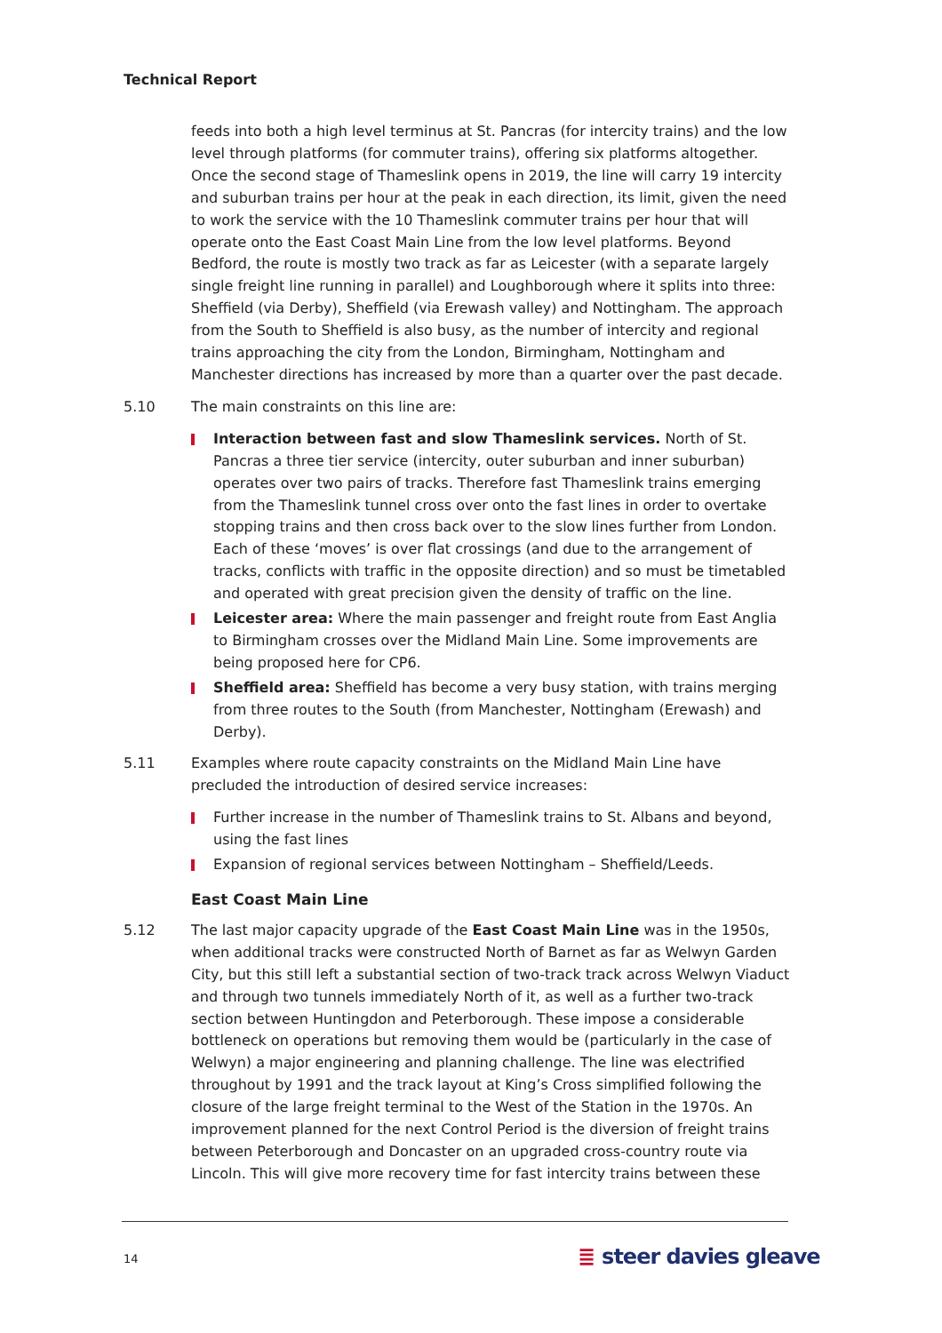Technical Report
feeds into both a high level terminus at St. Pancras (for intercity trains) and the low level through platforms (for commuter trains), offering six platforms altogether. Once the second stage of Thameslink opens in 2019, the line will carry 19 intercity and suburban trains per hour at the peak in each direction, its limit, given the need to work the service with the 10 Thameslink commuter trains per hour that will operate onto the East Coast Main Line from the low level platforms. Beyond Bedford, the route is mostly two track as far as Leicester (with a separate largely single freight line running in parallel) and Loughborough where it splits into three: Sheffield (via Derby), Sheffield (via Erewash valley) and Nottingham. The approach from the South to Sheffield is also busy, as the number of intercity and regional trains approaching the city from the London, Birmingham, Nottingham and Manchester directions has increased by more than a quarter over the past decade.
5.10 The main constraints on this line are:
Interaction between fast and slow Thameslink services. North of St. Pancras a three tier service (intercity, outer suburban and inner suburban) operates over two pairs of tracks. Therefore fast Thameslink trains emerging from the Thameslink tunnel cross over onto the fast lines in order to overtake stopping trains and then cross back over to the slow lines further from London. Each of these ‘moves’ is over flat crossings (and due to the arrangement of tracks, conflicts with traffic in the opposite direction) and so must be timetabled and operated with great precision given the density of traffic on the line.
Leicester area: Where the main passenger and freight route from East Anglia to Birmingham crosses over the Midland Main Line. Some improvements are being proposed here for CP6.
Sheffield area: Sheffield has become a very busy station, with trains merging from three routes to the South (from Manchester, Nottingham (Erewash) and Derby).
5.11 Examples where route capacity constraints on the Midland Main Line have precluded the introduction of desired service increases:
Further increase in the number of Thameslink trains to St. Albans and beyond, using the fast lines
Expansion of regional services between Nottingham – Sheffield/Leeds.
East Coast Main Line
5.12 The last major capacity upgrade of the East Coast Main Line was in the 1950s, when additional tracks were constructed North of Barnet as far as Welwyn Garden City, but this still left a substantial section of two-track track across Welwyn Viaduct and through two tunnels immediately North of it, as well as a further two-track section between Huntingdon and Peterborough. These impose a considerable bottleneck on operations but removing them would be (particularly in the case of Welwyn) a major engineering and planning challenge. The line was electrified throughout by 1991 and the track layout at King’s Cross simplified following the closure of the large freight terminal to the West of the Station in the 1970s. An improvement planned for the next Control Period is the diversion of freight trains between Peterborough and Doncaster on an upgraded cross-country route via Lincoln. This will give more recovery time for fast intercity trains between these
14 ≣ steer davies gleave